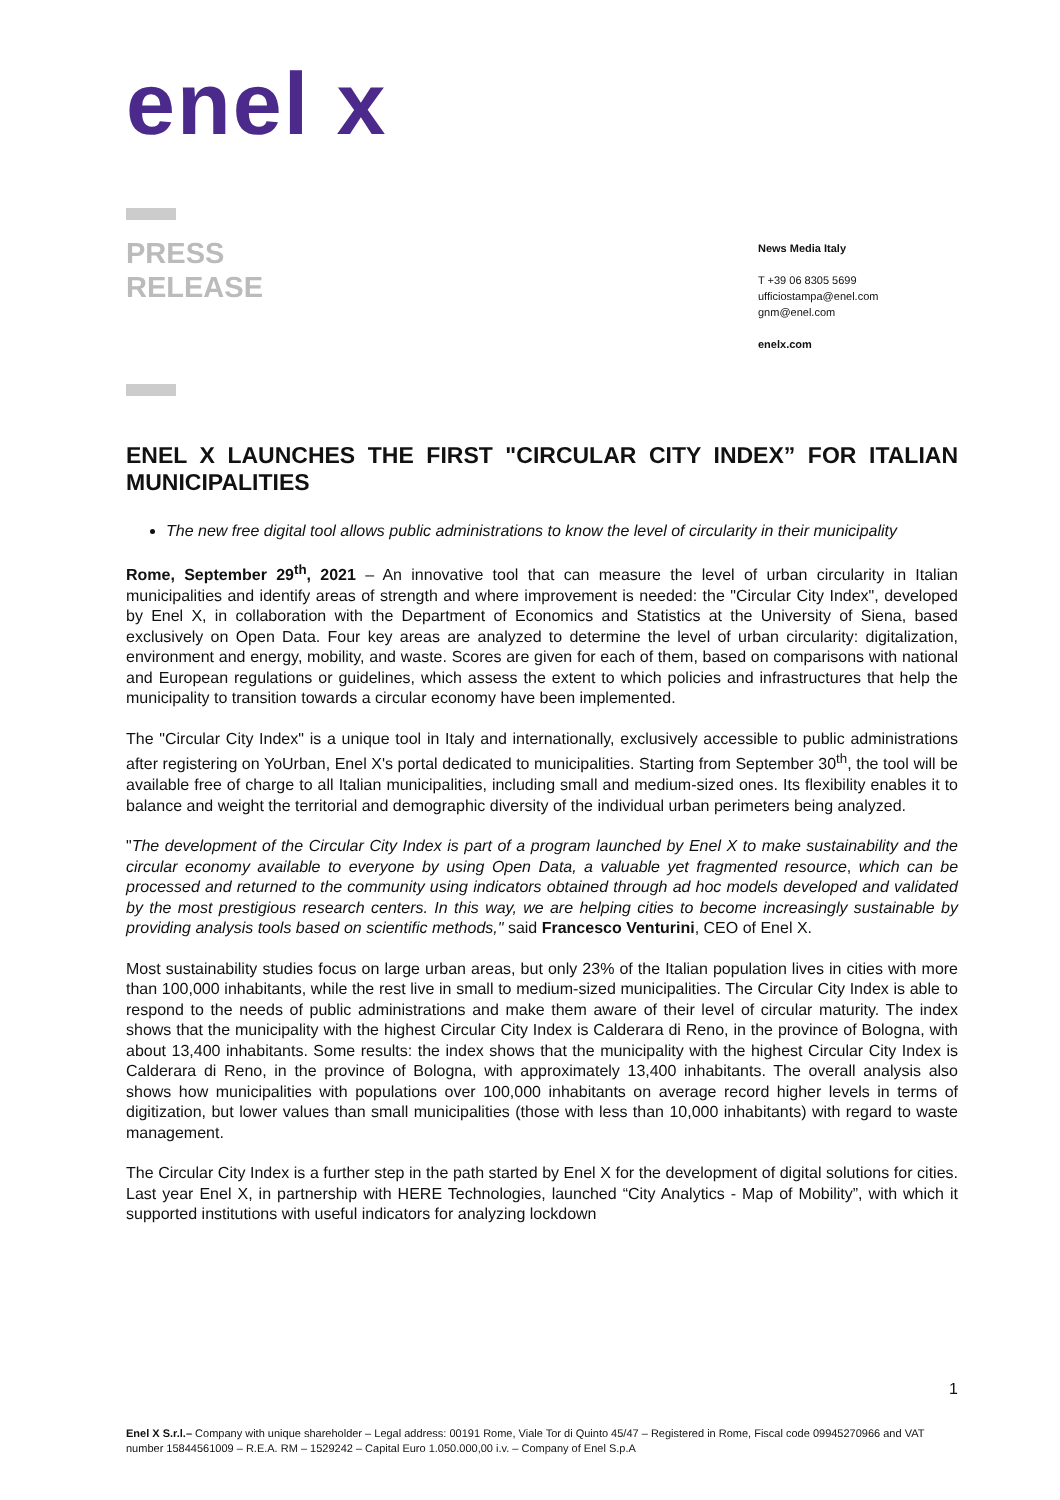enel x
PRESS
RELEASE
News Media Italy
T +39 06 8305 5699
ufficiostampa@enel.com
gnm@enel.com
enelx.com
ENEL X LAUNCHES THE FIRST "CIRCULAR CITY INDEX” FOR ITALIAN MUNICIPALITIES
The new free digital tool allows public administrations to know the level of circularity in their municipality
Rome, September 29<sup>th</sup>, 2021 – An innovative tool that can measure the level of urban circularity in Italian municipalities and identify areas of strength and where improvement is needed: the "Circular City Index", developed by Enel X, in collaboration with the Department of Economics and Statistics at the University of Siena, based exclusively on Open Data. Four key areas are analyzed to determine the level of urban circularity: digitalization, environment and energy, mobility, and waste. Scores are given for each of them, based on comparisons with national and European regulations or guidelines, which assess the extent to which policies and infrastructures that help the municipality to transition towards a circular economy have been implemented.
The "Circular City Index" is a unique tool in Italy and internationally, exclusively accessible to public administrations after registering on YoUrban, Enel X's portal dedicated to municipalities. Starting from September 30<sup>th</sup>, the tool will be available free of charge to all Italian municipalities, including small and medium-sized ones. Its flexibility enables it to balance and weight the territorial and demographic diversity of the individual urban perimeters being analyzed.
"The development of the Circular City Index is part of a program launched by Enel X to make sustainability and the circular economy available to everyone by using Open Data, a valuable yet fragmented resource, which can be processed and returned to the community using indicators obtained through ad hoc models developed and validated by the most prestigious research centers. In this way, we are helping cities to become increasingly sustainable by providing analysis tools based on scientific methods," said Francesco Venturini, CEO of Enel X.
Most sustainability studies focus on large urban areas, but only 23% of the Italian population lives in cities with more than 100,000 inhabitants, while the rest live in small to medium-sized municipalities. The Circular City Index is able to respond to the needs of public administrations and make them aware of their level of circular maturity. The index shows that the municipality with the highest Circular City Index is Calderara di Reno, in the province of Bologna, with about 13,400 inhabitants. Some results: the index shows that the municipality with the highest Circular City Index is Calderara di Reno, in the province of Bologna, with approximately 13,400 inhabitants. The overall analysis also shows how municipalities with populations over 100,000 inhabitants on average record higher levels in terms of digitization, but lower values than small municipalities (those with less than 10,000 inhabitants) with regard to waste management.
The Circular City Index is a further step in the path started by Enel X for the development of digital solutions for cities. Last year Enel X, in partnership with HERE Technologies, launched “City Analytics - Map of Mobility”, with which it supported institutions with useful indicators for analyzing lockdown
1
Enel X S.r.l.– Company with unique shareholder – Legal address: 00191 Rome, Viale Tor di Quinto 45/47 – Registered in Rome, Fiscal code 09945270966 and VAT number 15844561009 – R.E.A. RM – 1529242 – Capital Euro 1.050.000,00 i.v. – Company of Enel S.p.A